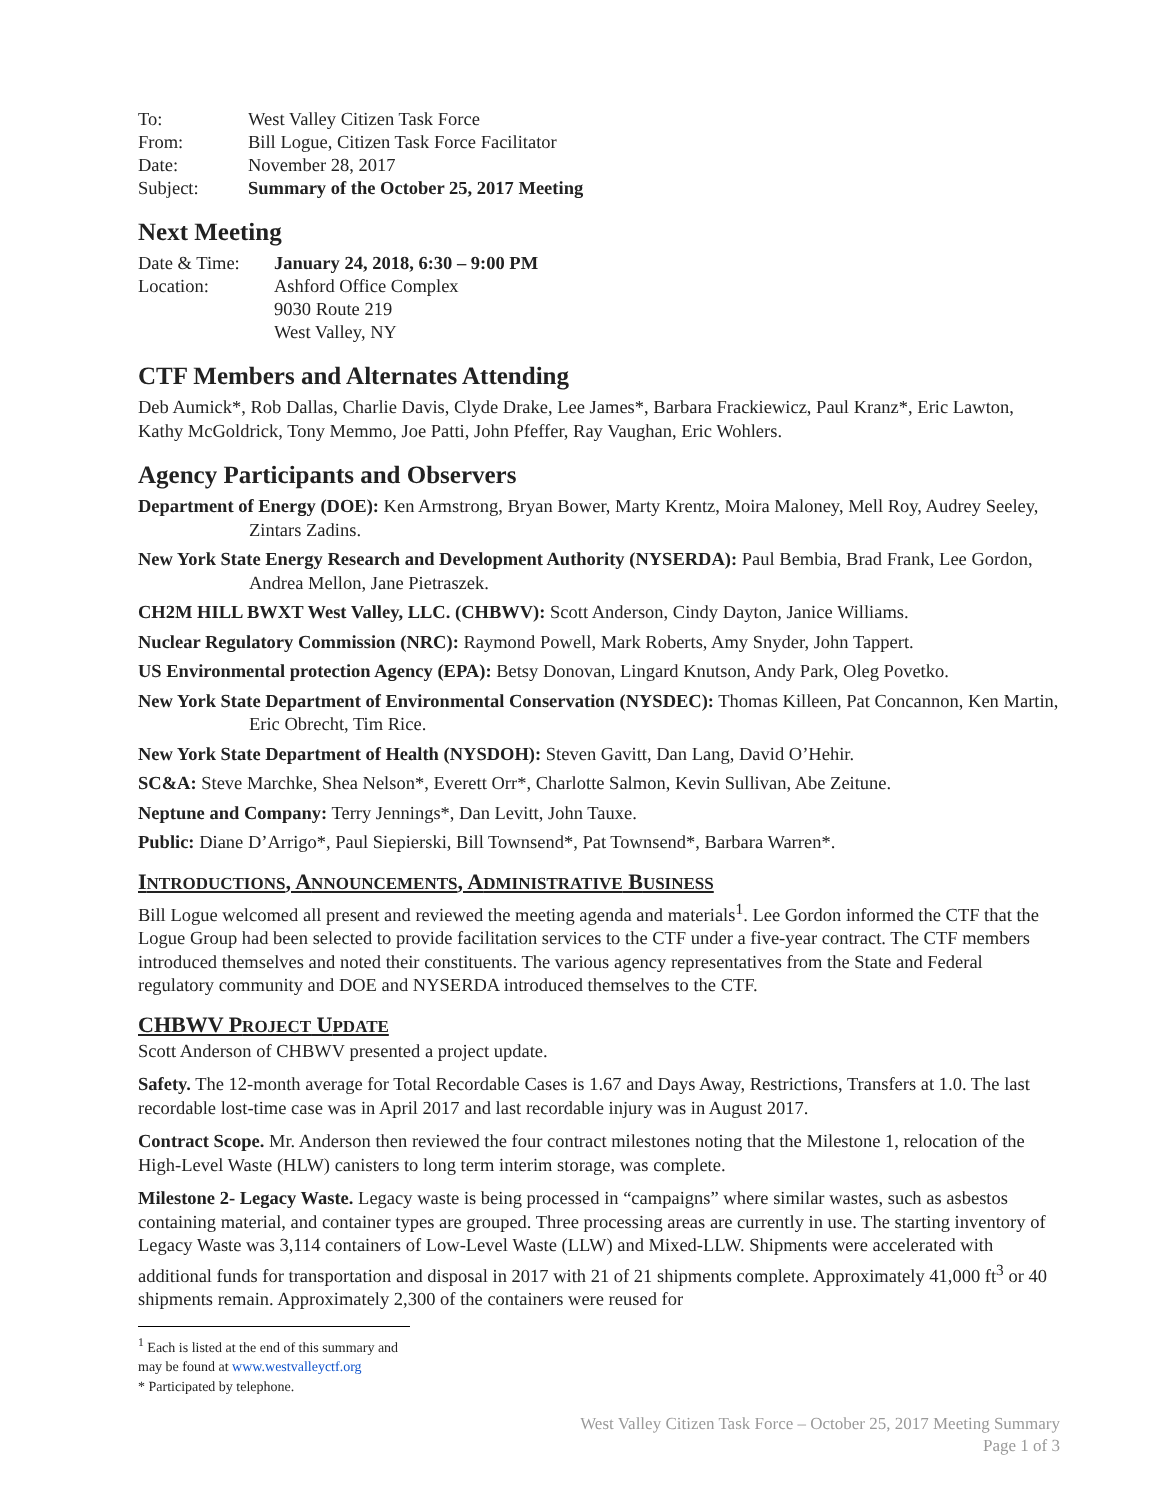| To: | West Valley Citizen Task Force |
| From: | Bill Logue, Citizen Task Force Facilitator |
| Date: | November 28, 2017 |
| Subject: | Summary of the October 25, 2017 Meeting |
Next Meeting
| Date & Time: | January 24, 2018, 6:30 – 9:00 PM |
| Location: | Ashford Office Complex 9030 Route 219 West Valley, NY |
CTF Members and Alternates Attending
Deb Aumick*, Rob Dallas, Charlie Davis, Clyde Drake, Lee James*, Barbara Frackiewicz, Paul Kranz*, Eric Lawton, Kathy McGoldrick, Tony Memmo, Joe Patti, John Pfeffer, Ray Vaughan, Eric Wohlers.
Agency Participants and Observers
Department of Energy (DOE): Ken Armstrong, Bryan Bower, Marty Krentz, Moira Maloney, Mell Roy, Audrey Seeley, Zintars Zadins.
New York State Energy Research and Development Authority (NYSERDA): Paul Bembia, Brad Frank, Lee Gordon, Andrea Mellon, Jane Pietraszek.
CH2M HILL BWXT West Valley, LLC. (CHBWV): Scott Anderson, Cindy Dayton, Janice Williams.
Nuclear Regulatory Commission (NRC): Raymond Powell, Mark Roberts, Amy Snyder, John Tappert.
US Environmental protection Agency (EPA): Betsy Donovan, Lingard Knutson, Andy Park, Oleg Povetko.
New York State Department of Environmental Conservation (NYSDEC): Thomas Killeen, Pat Concannon, Ken Martin, Eric Obrecht, Tim Rice.
New York State Department of Health (NYSDOH): Steven Gavitt, Dan Lang, David O’Hehir.
SC&A: Steve Marchke, Shea Nelson*, Everett Orr*, Charlotte Salmon, Kevin Sullivan, Abe Zeitune.
Neptune and Company: Terry Jennings*, Dan Levitt, John Tauxe.
Public: Diane D’Arrigo*, Paul Siepierski, Bill Townsend*, Pat Townsend*, Barbara Warren*.
INTRODUCTIONS, ANNOUNCEMENTS, ADMINISTRATIVE BUSINESS
Bill Logue welcomed all present and reviewed the meeting agenda and materials<sup>1</sup>. Lee Gordon informed the CTF that the Logue Group had been selected to provide facilitation services to the CTF under a five-year contract. The CTF members introduced themselves and noted their constituents. The various agency representatives from the State and Federal regulatory community and DOE and NYSERDA introduced themselves to the CTF.
CHBWV PROJECT UPDATE
Scott Anderson of CHBWV presented a project update.
Safety. The 12-month average for Total Recordable Cases is 1.67 and Days Away, Restrictions, Transfers at 1.0. The last recordable lost-time case was in April 2017 and last recordable injury was in August 2017.
Contract Scope. Mr. Anderson then reviewed the four contract milestones noting that the Milestone 1, relocation of the High-Level Waste (HLW) canisters to long term interim storage, was complete.
Milestone 2- Legacy Waste. Legacy waste is being processed in “campaigns” where similar wastes, such as asbestos containing material, and container types are grouped. Three processing areas are currently in use. The starting inventory of Legacy Waste was 3,114 containers of Low-Level Waste (LLW) and Mixed-LLW. Shipments were accelerated with additional funds for transportation and disposal in 2017 with 21 of 21 shipments complete. Approximately 41,000 ft<sup>3</sup> or 40 shipments remain. Approximately 2,300 of the containers were reused for
<sup>1</sup> Each is listed at the end of this summary and may be found at www.westvalleyctf.org
* Participated by telephone.
West Valley Citizen Task Force – October 25, 2017 Meeting Summary
Page 1 of 3